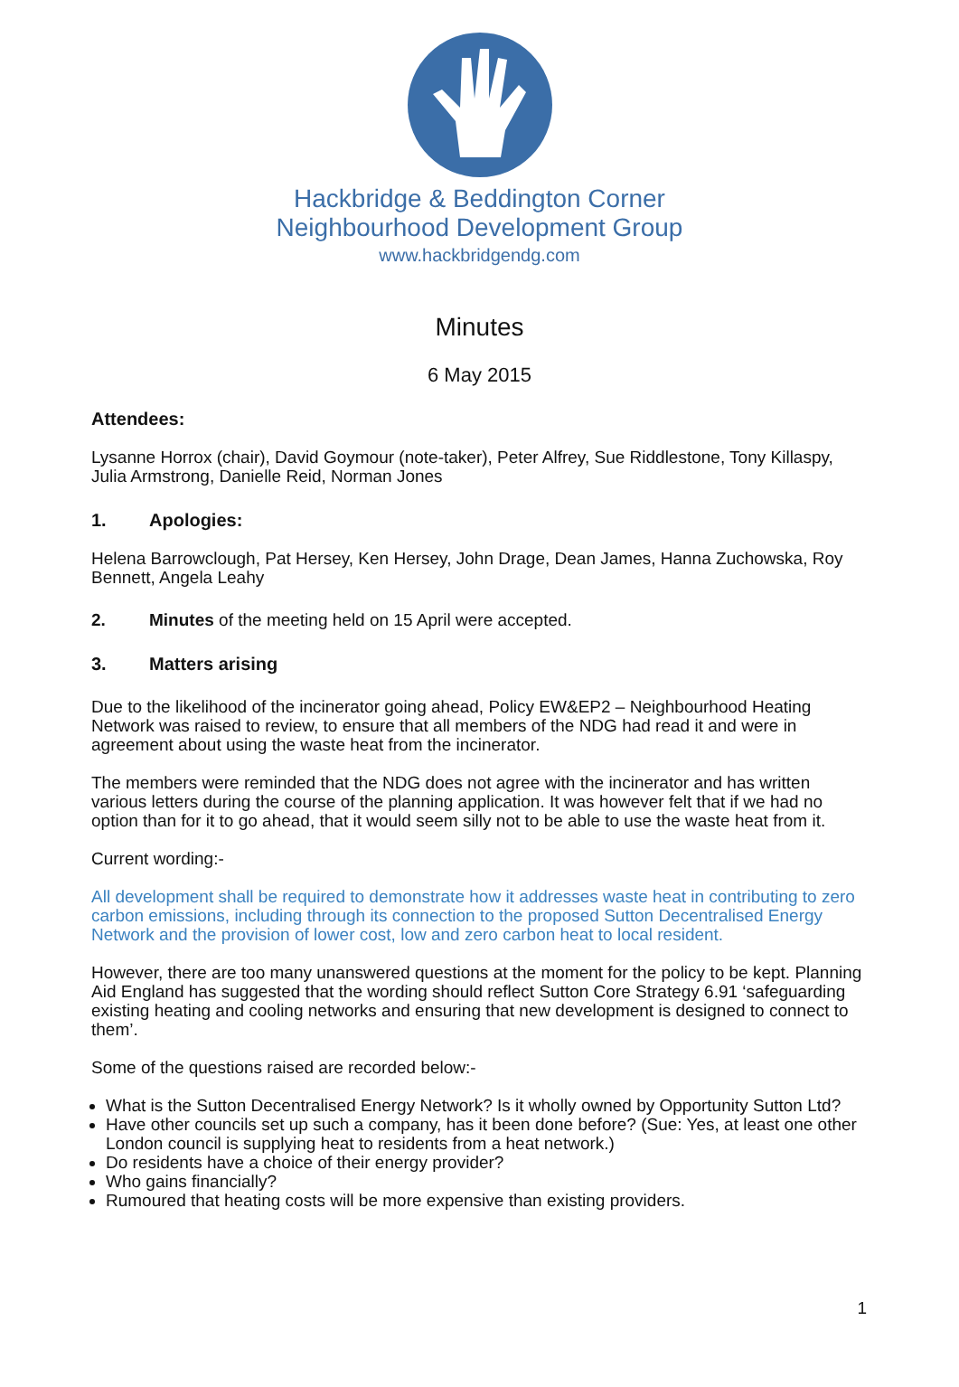Hackbridge & Beddington Corner
Neighbourhood Development Group
www.hackbridgendg.com
Minutes
6 May 2015
Attendees:
Lysanne Horrox (chair), David Goymour (note-taker), Peter Alfrey, Sue Riddlestone, Tony Killaspy, Julia Armstrong, Danielle Reid, Norman Jones
1. Apologies:
Helena Barrowclough, Pat Hersey, Ken Hersey, John Drage, Dean James, Hanna Zuchowska, Roy Bennett, Angela Leahy
2. Minutes of the meeting held on 15 April were accepted.
3. Matters arising
Due to the likelihood of the incinerator going ahead, Policy EW&EP2 – Neighbourhood Heating Network was raised to review, to ensure that all members of the NDG had read it and were in agreement about using the waste heat from the incinerator.
The members were reminded that the NDG does not agree with the incinerator and has written various letters during the course of the planning application. It was however felt that if we had no option than for it to go ahead, that it would seem silly not to be able to use the waste heat from it.
Current wording:-
All development shall be required to demonstrate how it addresses waste heat in contributing to zero carbon emissions, including through its connection to the proposed Sutton Decentralised Energy Network and the provision of lower cost, low and zero carbon heat to local resident.
However, there are too many unanswered questions at the moment for the policy to be kept. Planning Aid England has suggested that the wording should reflect Sutton Core Strategy 6.91 ‘safeguarding existing heating and cooling networks and ensuring that new development is designed to connect to them’.
Some of the questions raised are recorded below:-
What is the Sutton Decentralised Energy Network? Is it wholly owned by Opportunity Sutton Ltd?
Have other councils set up such a company, has it been done before? (Sue: Yes, at least one other London council is supplying heat to residents from a heat network.)
Do residents have a choice of their energy provider?
Who gains financially?
Rumoured that heating costs will be more expensive than existing providers.
1